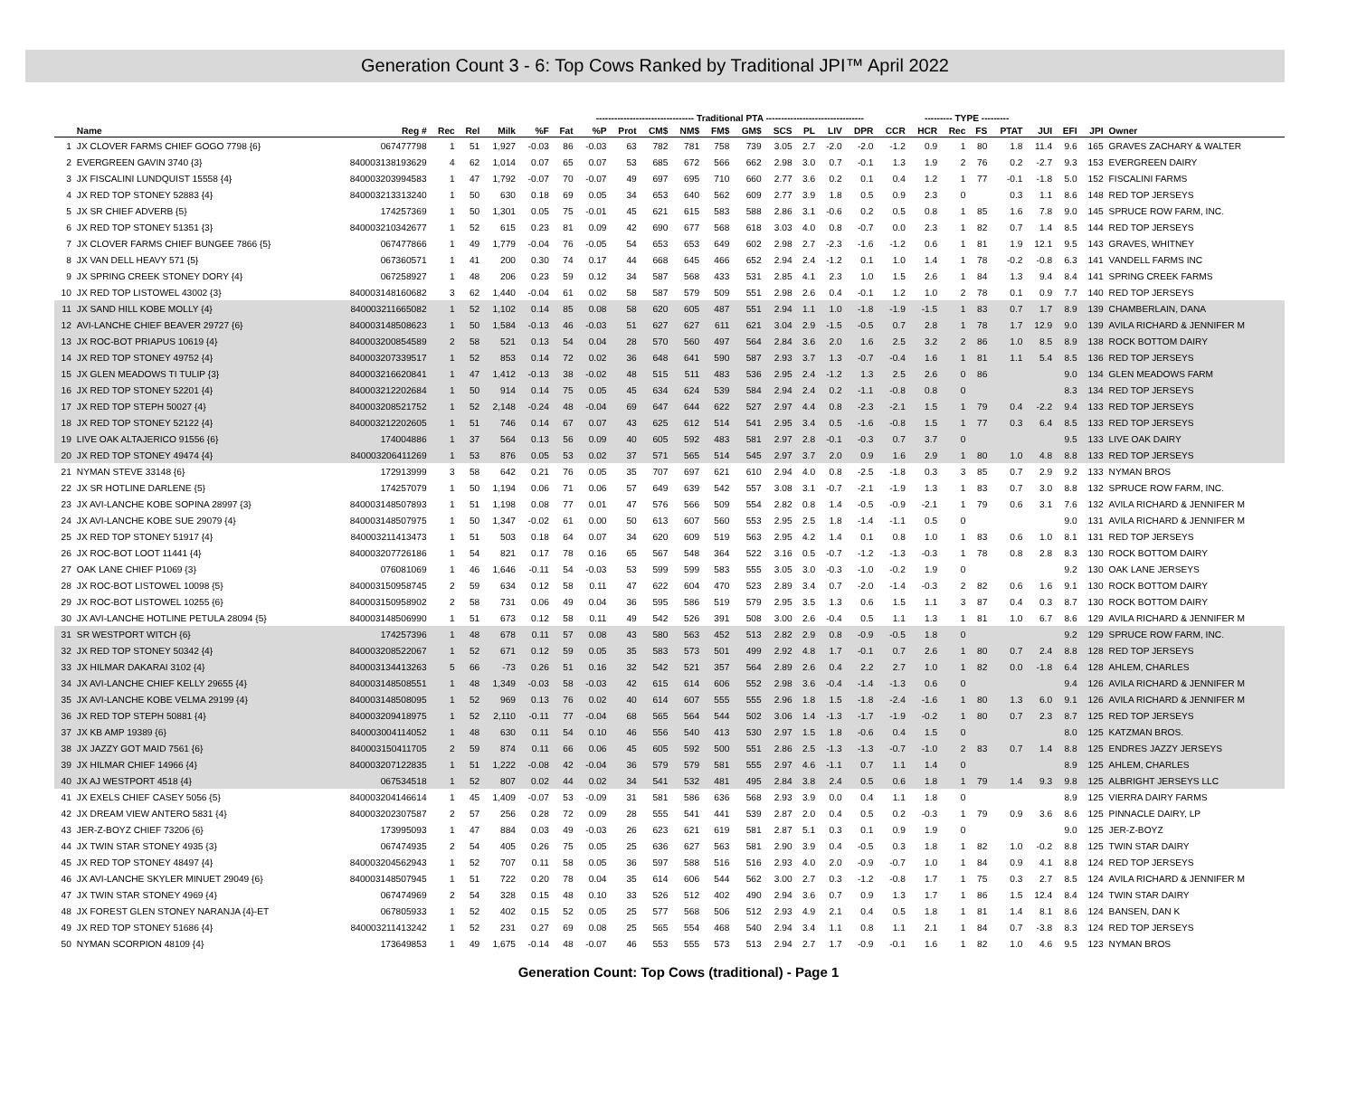Generation Count 3 - 6: Top Cows Ranked by Traditional JPI™ April 2022
| | | | | | | | -------------------------------- Traditional PTA -------------------------------- | | | | | | | | | | | | --------- TYPE --------- | | | | | | | |
| --- | --- | --- | --- | --- | --- | --- | --- | --- | --- | --- | --- | --- | --- | --- | --- | --- | --- | --- | --- | --- | --- | --- | --- | --- | --- | --- |
| | Name | Reg # | Rec | Rel | Milk | %F | Fat | %P | Prot | CM$ | NM$ | FM$ | GM$ | SCS | PL | LIV | DPR | CCR | HCR | Rec | FS | PTAT | JUI | EFI | JPI | Owner |
| 1 | JX CLOVER FARMS CHIEF GOGO 7798 {6} | 067477798 | 1 | 51 | 1,927 | -0.03 | 86 | -0.03 | 63 | 782 | 781 | 758 | 739 | 3.05 | 2.7 | -2.0 | -2.0 | -1.2 | 0.9 | 1 | 80 | 1.8 | 11.4 | 9.6 | 165 | GRAVES ZACHARY & WALTER |
| 2 | EVERGREEN GAVIN 3740 {3} | 840003138193629 | 4 | 62 | 1,014 | 0.07 | 65 | 0.07 | 53 | 685 | 672 | 566 | 662 | 2.98 | 3.0 | 0.7 | -0.1 | 1.3 | 1.9 | 2 | 76 | 0.2 | -2.7 | 9.3 | 153 | EVERGREEN DAIRY |
| 3 | JX FISCALINI LUNDQUIST 15558 {4} | 840003203994583 | 1 | 47 | 1,792 | -0.07 | 70 | -0.07 | 49 | 697 | 695 | 710 | 660 | 2.77 | 3.6 | 0.2 | 0.1 | 0.4 | 1.2 | 1 | 77 | -0.1 | -1.8 | 5.0 | 152 | FISCALINI FARMS |
| 4 | JX RED TOP STONEY 52883 {4} | 840003213313240 | 1 | 50 | 630 | 0.18 | 69 | 0.05 | 34 | 653 | 640 | 562 | 609 | 2.77 | 3.9 | 1.8 | 0.5 | 0.9 | 2.3 | 0 | | 0.3 | 1.1 | 8.6 | 148 | RED TOP JERSEYS |
| 5 | JX SR CHIEF ADVERB {5} | 174257369 | 1 | 50 | 1,301 | 0.05 | 75 | -0.01 | 45 | 621 | 615 | 583 | 588 | 2.86 | 3.1 | -0.6 | 0.2 | 0.5 | 0.8 | 1 | 85 | 1.6 | 7.8 | 9.0 | 145 | SPRUCE ROW FARM, INC. |
| 6 | JX RED TOP STONEY 51351 {3} | 840003210342677 | 1 | 52 | 615 | 0.23 | 81 | 0.09 | 42 | 690 | 677 | 568 | 618 | 3.03 | 4.0 | 0.8 | -0.7 | 0.0 | 2.3 | 1 | 82 | 0.7 | 1.4 | 8.5 | 144 | RED TOP JERSEYS |
| 7 | JX CLOVER FARMS CHIEF BUNGEE 7866 {5} | 067477866 | 1 | 49 | 1,779 | -0.04 | 76 | -0.05 | 54 | 653 | 653 | 649 | 602 | 2.98 | 2.7 | -2.3 | -1.6 | -1.2 | 0.6 | 1 | 81 | 1.9 | 12.1 | 9.5 | 143 | GRAVES, WHITNEY |
| 8 | JX VAN DELL HEAVY 571 {5} | 067360571 | 1 | 41 | 200 | 0.30 | 74 | 0.17 | 44 | 668 | 645 | 466 | 652 | 2.94 | 2.4 | -1.2 | 0.1 | 1.0 | 1.4 | 1 | 78 | -0.2 | -0.8 | 6.3 | 141 | VANDELL FARMS INC |
| 9 | JX SPRING CREEK STONEY DORY {4} | 067258927 | 1 | 48 | 206 | 0.23 | 59 | 0.12 | 34 | 587 | 568 | 433 | 531 | 2.85 | 4.1 | 2.3 | 1.0 | 1.5 | 2.6 | 1 | 84 | 1.3 | 9.4 | 8.4 | 141 | SPRING CREEK FARMS |
| 10 | JX RED TOP LISTOWEL 43002 {3} | 840003148160682 | 3 | 62 | 1,440 | -0.04 | 61 | 0.02 | 58 | 587 | 579 | 509 | 551 | 2.98 | 2.6 | 0.4 | -0.1 | 1.2 | 1.0 | 2 | 78 | 0.1 | 0.9 | 7.7 | 140 | RED TOP JERSEYS |
| 11 | JX SAND HILL KOBE MOLLY {4} | 840003211665082 | 1 | 52 | 1,102 | 0.14 | 85 | 0.08 | 58 | 620 | 605 | 487 | 551 | 2.94 | 1.1 | 1.0 | -1.8 | -1.9 | -1.5 | 1 | 83 | 0.7 | 1.7 | 8.9 | 139 | CHAMBERLAIN, DANA |
| 12 | AVI-LANCHE CHIEF BEAVER 29727 {6} | 840003148508623 | 1 | 50 | 1,584 | -0.13 | 46 | -0.03 | 51 | 627 | 627 | 611 | 621 | 3.04 | 2.9 | -1.5 | -0.5 | 0.7 | 2.8 | 1 | 78 | 1.7 | 12.9 | 9.0 | 139 | AVILA RICHARD & JENNIFER M |
| 13 | JX ROC-BOT PRIAPUS 10619 {4} | 840003200854589 | 2 | 58 | 521 | 0.13 | 54 | 0.04 | 28 | 570 | 560 | 497 | 564 | 2.84 | 3.6 | 2.0 | 1.6 | 2.5 | 3.2 | 2 | 86 | 1.0 | 8.5 | 8.9 | 138 | ROCK BOTTOM DAIRY |
| 14 | JX RED TOP STONEY 49752 {4} | 840003207339517 | 1 | 52 | 853 | 0.14 | 72 | 0.02 | 36 | 648 | 641 | 590 | 587 | 2.93 | 3.7 | 1.3 | -0.7 | -0.4 | 1.6 | 1 | 81 | 1.1 | 5.4 | 8.5 | 136 | RED TOP JERSEYS |
| 15 | JX GLEN MEADOWS TI TULIP {3} | 840003216620841 | 1 | 47 | 1,412 | -0.13 | 38 | -0.02 | 48 | 515 | 511 | 483 | 536 | 2.95 | 2.4 | -1.2 | 1.3 | 2.5 | 2.6 | 0 | 86 | | | 9.0 | 134 | GLEN MEADOWS FARM |
| 16 | JX RED TOP STONEY 52201 {4} | 840003212202684 | 1 | 50 | 914 | 0.14 | 75 | 0.05 | 45 | 634 | 624 | 539 | 584 | 2.94 | 2.4 | 0.2 | -1.1 | -0.8 | 0.8 | 0 | | | | 8.3 | 134 | RED TOP JERSEYS |
| 17 | JX RED TOP STEPH 50027 {4} | 840003208521752 | 1 | 52 | 2,148 | -0.24 | 48 | -0.04 | 69 | 647 | 644 | 622 | 527 | 2.97 | 4.4 | 0.8 | -2.3 | -2.1 | 1.5 | 1 | 79 | 0.4 | -2.2 | 9.4 | 133 | RED TOP JERSEYS |
| 18 | JX RED TOP STONEY 52122 {4} | 840003212202605 | 1 | 51 | 746 | 0.14 | 67 | 0.07 | 43 | 625 | 612 | 514 | 541 | 2.95 | 3.4 | 0.5 | -1.6 | -0.8 | 1.5 | 1 | 77 | 0.3 | 6.4 | 8.5 | 133 | RED TOP JERSEYS |
| 19 | LIVE OAK ALTAJERICO 91556 {6} | 174004886 | 1 | 37 | 564 | 0.13 | 56 | 0.09 | 40 | 605 | 592 | 483 | 581 | 2.97 | 2.8 | -0.1 | -0.3 | 0.7 | 3.7 | 0 | | | | 9.5 | 133 | LIVE OAK DAIRY |
| 20 | JX RED TOP STONEY 49474 {4} | 840003206411269 | 1 | 53 | 876 | 0.05 | 53 | 0.02 | 37 | 571 | 565 | 514 | 545 | 2.97 | 3.7 | 2.0 | 0.9 | 1.6 | 2.9 | 1 | 80 | 1.0 | 4.8 | 8.8 | 133 | RED TOP JERSEYS |
| 21 | NYMAN STEVE 33148 {6} | 172913999 | 3 | 58 | 642 | 0.21 | 76 | 0.05 | 35 | 707 | 697 | 621 | 610 | 2.94 | 4.0 | 0.8 | -2.5 | -1.8 | 0.3 | 3 | 85 | 0.7 | 2.9 | 9.2 | 133 | NYMAN BROS |
| 22 | JX SR HOTLINE DARLENE {5} | 174257079 | 1 | 50 | 1,194 | 0.06 | 71 | 0.06 | 57 | 649 | 639 | 542 | 557 | 3.08 | 3.1 | -0.7 | -2.1 | -1.9 | 1.3 | 1 | 83 | 0.7 | 3.0 | 8.8 | 132 | SPRUCE ROW FARM, INC. |
| 23 | JX AVI-LANCHE KOBE SOPINA 28997 {3} | 840003148507893 | 1 | 51 | 1,198 | 0.08 | 77 | 0.01 | 47 | 576 | 566 | 509 | 554 | 2.82 | 0.8 | 1.4 | -0.5 | -0.9 | -2.1 | 1 | 79 | 0.6 | 3.1 | 7.6 | 132 | AVILA RICHARD & JENNIFER M |
| 24 | JX AVI-LANCHE KOBE SUE 29079 {4} | 840003148507975 | 1 | 50 | 1,347 | -0.02 | 61 | 0.00 | 50 | 613 | 607 | 560 | 553 | 2.95 | 2.5 | 1.8 | -1.4 | -1.1 | 0.5 | 0 | | | | 9.0 | 131 | AVILA RICHARD & JENNIFER M |
| 25 | JX RED TOP STONEY 51917 {4} | 840003211413473 | 1 | 51 | 503 | 0.18 | 64 | 0.07 | 34 | 620 | 609 | 519 | 563 | 2.95 | 4.2 | 1.4 | 0.1 | 0.8 | 1.0 | 1 | 83 | 0.6 | 1.0 | 8.1 | 131 | RED TOP JERSEYS |
| 26 | JX ROC-BOT LOOT 11441 {4} | 840003207726186 | 1 | 54 | 821 | 0.17 | 78 | 0.16 | 65 | 567 | 548 | 364 | 522 | 3.16 | 0.5 | -0.7 | -1.2 | -1.3 | -0.3 | 1 | 78 | 0.8 | 2.8 | 8.3 | 130 | ROCK BOTTOM DAIRY |
| 27 | OAK LANE CHIEF P1069 {3} | 076081069 | 1 | 46 | 1,646 | -0.11 | 54 | -0.03 | 53 | 599 | 599 | 583 | 555 | 3.05 | 3.0 | -0.3 | -1.0 | -0.2 | 1.9 | 0 | | | | 9.2 | 130 | OAK LANE JERSEYS |
| 28 | JX ROC-BOT LISTOWEL 10098 {5} | 840003150958745 | 2 | 59 | 634 | 0.12 | 58 | 0.11 | 47 | 622 | 604 | 470 | 523 | 2.89 | 3.4 | 0.7 | -2.0 | -1.4 | -0.3 | 2 | 82 | 0.6 | 1.6 | 9.1 | 130 | ROCK BOTTOM DAIRY |
| 29 | JX ROC-BOT LISTOWEL 10255 {6} | 840003150958902 | 2 | 58 | 731 | 0.06 | 49 | 0.04 | 36 | 595 | 586 | 519 | 579 | 2.95 | 3.5 | 1.3 | 0.6 | 1.5 | 1.1 | 3 | 87 | 0.4 | 0.3 | 8.7 | 130 | ROCK BOTTOM DAIRY |
| 30 | JX AVI-LANCHE HOTLINE PETULA 28094 {5} | 840003148506990 | 1 | 51 | 673 | 0.12 | 58 | 0.11 | 49 | 542 | 526 | 391 | 508 | 3.00 | 2.6 | -0.4 | 0.5 | 1.1 | 1.3 | 1 | 81 | 1.0 | 6.7 | 8.6 | 129 | AVILA RICHARD & JENNIFER M |
| 31 | SR WESTPORT WITCH {6} | 174257396 | 1 | 48 | 678 | 0.11 | 57 | 0.08 | 43 | 580 | 563 | 452 | 513 | 2.82 | 2.9 | 0.8 | -0.9 | -0.5 | 1.8 | 0 | | | | 9.2 | 129 | SPRUCE ROW FARM, INC. |
| 32 | JX RED TOP STONEY 50342 {4} | 840003208522067 | 1 | 52 | 671 | 0.12 | 59 | 0.05 | 35 | 583 | 573 | 501 | 499 | 2.92 | 4.8 | 1.7 | -0.1 | 0.7 | 2.6 | 1 | 80 | 0.7 | 2.4 | 8.8 | 128 | RED TOP JERSEYS |
| 33 | JX HILMAR DAKARAI 3102 {4} | 840003134413263 | 5 | 66 | -73 | 0.26 | 51 | 0.16 | 32 | 542 | 521 | 357 | 564 | 2.89 | 2.6 | 0.4 | 2.2 | 2.7 | 1.0 | 1 | 82 | 0.0 | -1.8 | 6.4 | 128 | AHLEM, CHARLES |
| 34 | JX AVI-LANCHE CHIEF KELLY 29655 {4} | 840003148508551 | 1 | 48 | 1,349 | -0.03 | 58 | -0.03 | 42 | 615 | 614 | 606 | 552 | 2.98 | 3.6 | -0.4 | -1.4 | -1.3 | 0.6 | 0 | | | | 9.4 | 126 | AVILA RICHARD & JENNIFER M |
| 35 | JX AVI-LANCHE KOBE VELMA 29199 {4} | 840003148508095 | 1 | 52 | 969 | 0.13 | 76 | 0.02 | 40 | 614 | 607 | 555 | 555 | 2.96 | 1.8 | 1.5 | -1.8 | -2.4 | -1.6 | 1 | 80 | 1.3 | 6.0 | 9.1 | 126 | AVILA RICHARD & JENNIFER M |
| 36 | JX RED TOP STEPH 50881 {4} | 840003209418975 | 1 | 52 | 2,110 | -0.11 | 77 | -0.04 | 68 | 565 | 564 | 544 | 502 | 3.06 | 1.4 | -1.3 | -1.7 | -1.9 | -0.2 | 1 | 80 | 0.7 | 2.3 | 8.7 | 125 | RED TOP JERSEYS |
| 37 | JX KB AMP 19389 {6} | 840003004114052 | 1 | 48 | 630 | 0.11 | 54 | 0.10 | 46 | 556 | 540 | 413 | 530 | 2.97 | 1.5 | 1.8 | -0.6 | 0.4 | 1.5 | 0 | | | | 8.0 | 125 | KATZMAN BROS. |
| 38 | JX JAZZY GOT MAID 7561 {6} | 840003150411705 | 2 | 59 | 874 | 0.11 | 66 | 0.06 | 45 | 605 | 592 | 500 | 551 | 2.86 | 2.5 | -1.3 | -1.3 | -0.7 | -1.0 | 2 | 83 | 0.7 | 1.4 | 8.8 | 125 | ENDRES JAZZY JERSEYS |
| 39 | JX HILMAR CHIEF 14966 {4} | 840003207122835 | 1 | 51 | 1,222 | -0.08 | 42 | -0.04 | 36 | 579 | 579 | 581 | 555 | 2.97 | 4.6 | -1.1 | 0.7 | 1.1 | 1.4 | 0 | | | | 8.9 | 125 | AHLEM, CHARLES |
| 40 | JX AJ WESTPORT 4518 {4} | 067534518 | 1 | 52 | 807 | 0.02 | 44 | 0.02 | 34 | 541 | 532 | 481 | 495 | 2.84 | 3.8 | 2.4 | 0.5 | 0.6 | 1.8 | 1 | 79 | 1.4 | 9.3 | 9.8 | 125 | ALBRIGHT JERSEYS LLC |
| 41 | JX EXELS CHIEF CASEY 5056 {5} | 840003204146614 | 1 | 45 | 1,409 | -0.07 | 53 | -0.09 | 31 | 581 | 586 | 636 | 568 | 2.93 | 3.9 | 0.0 | 0.4 | 1.1 | 1.8 | 0 | | | | 8.9 | 125 | VIERRA DAIRY FARMS |
| 42 | JX DREAM VIEW ANTERO 5831 {4} | 840003202307587 | 2 | 57 | 256 | 0.28 | 72 | 0.09 | 28 | 555 | 541 | 441 | 539 | 2.87 | 2.0 | 0.4 | 0.5 | 0.2 | -0.3 | 1 | 79 | 0.9 | 3.6 | 8.6 | 125 | PINNACLE DAIRY, LP |
| 43 | JER-Z-BOYZ CHIEF 73206 {6} | 173995093 | 1 | 47 | 884 | 0.03 | 49 | -0.03 | 26 | 623 | 621 | 619 | 581 | 2.87 | 5.1 | 0.3 | 0.1 | 0.9 | 1.9 | 0 | | | | 9.0 | 125 | JER-Z-BOYZ |
| 44 | JX TWIN STAR STONEY 4935 {3} | 067474935 | 2 | 54 | 405 | 0.26 | 75 | 0.05 | 25 | 636 | 627 | 563 | 581 | 2.90 | 3.9 | 0.4 | -0.5 | 0.3 | 1.8 | 1 | 82 | 1.0 | -0.2 | 8.8 | 125 | TWIN STAR DAIRY |
| 45 | JX RED TOP STONEY 48497 {4} | 840003204562943 | 1 | 52 | 707 | 0.11 | 58 | 0.05 | 36 | 597 | 588 | 516 | 516 | 2.93 | 4.0 | 2.0 | -0.9 | -0.7 | 1.0 | 1 | 84 | 0.9 | 4.1 | 8.8 | 124 | RED TOP JERSEYS |
| 46 | JX AVI-LANCHE SKYLER MINUET 29049 {6} | 840003148507945 | 1 | 51 | 722 | 0.20 | 78 | 0.04 | 35 | 614 | 606 | 544 | 562 | 3.00 | 2.7 | 0.3 | -1.2 | -0.8 | 1.7 | 1 | 75 | 0.3 | 2.7 | 8.5 | 124 | AVILA RICHARD & JENNIFER M |
| 47 | JX TWIN STAR STONEY 4969 {4} | 067474969 | 2 | 54 | 328 | 0.15 | 48 | 0.10 | 33 | 526 | 512 | 402 | 490 | 2.94 | 3.6 | 0.7 | 0.9 | 1.3 | 1.7 | 1 | 86 | 1.5 | 12.4 | 8.4 | 124 | TWIN STAR DAIRY |
| 48 | JX FOREST GLEN STONEY NARANJA {4}-ET | 067805933 | 1 | 52 | 402 | 0.15 | 52 | 0.05 | 25 | 577 | 568 | 506 | 512 | 2.93 | 4.9 | 2.1 | 0.4 | 0.5 | 1.8 | 1 | 81 | 1.4 | 8.1 | 8.6 | 124 | BANSEN, DAN K |
| 49 | JX RED TOP STONEY 51686 {4} | 840003211413242 | 1 | 52 | 231 | 0.27 | 69 | 0.08 | 25 | 565 | 554 | 468 | 540 | 2.94 | 3.4 | 1.1 | 0.8 | 1.1 | 2.1 | 1 | 84 | 0.7 | -3.8 | 8.3 | 124 | RED TOP JERSEYS |
| 50 | NYMAN SCORPION 48109 {4} | 173649853 | 1 | 49 | 1,675 | -0.14 | 48 | -0.07 | 46 | 553 | 555 | 573 | 513 | 2.94 | 2.7 | 1.7 | -0.9 | -0.1 | 1.6 | 1 | 82 | 1.0 | 4.6 | 9.5 | 123 | NYMAN BROS |
Generation Count: Top Cows (traditional) - Page 1